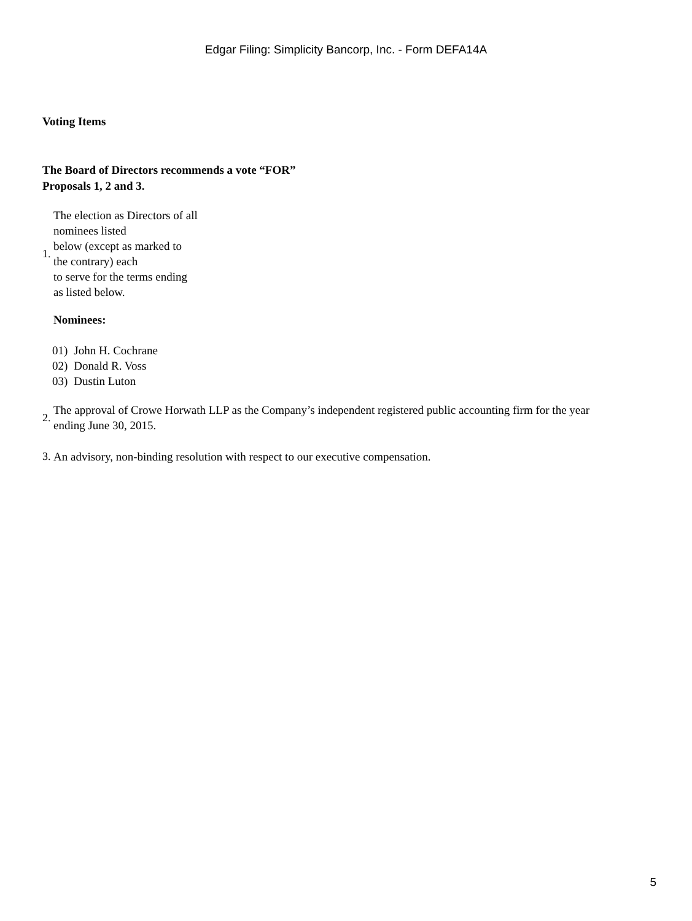Edgar Filing: Simplicity Bancorp, Inc. - Form DEFA14A
Voting Items
The Board of Directors recommends a vote “FOR”
Proposals 1, 2 and 3.
1. The election as Directors of all
nominees listed
below (except as marked to
the contrary) each
to serve for the terms ending
as listed below.
Nominees:
| 01) | John H. Cochrane |
| 02) | Donald R. Voss |
| 03) | Dustin Luton |
2. The approval of Crowe Horwath LLP as the Company’s independent registered public accounting firm for the year
ending June 30, 2015.
3. An advisory, non-binding resolution with respect to our executive compensation.
5